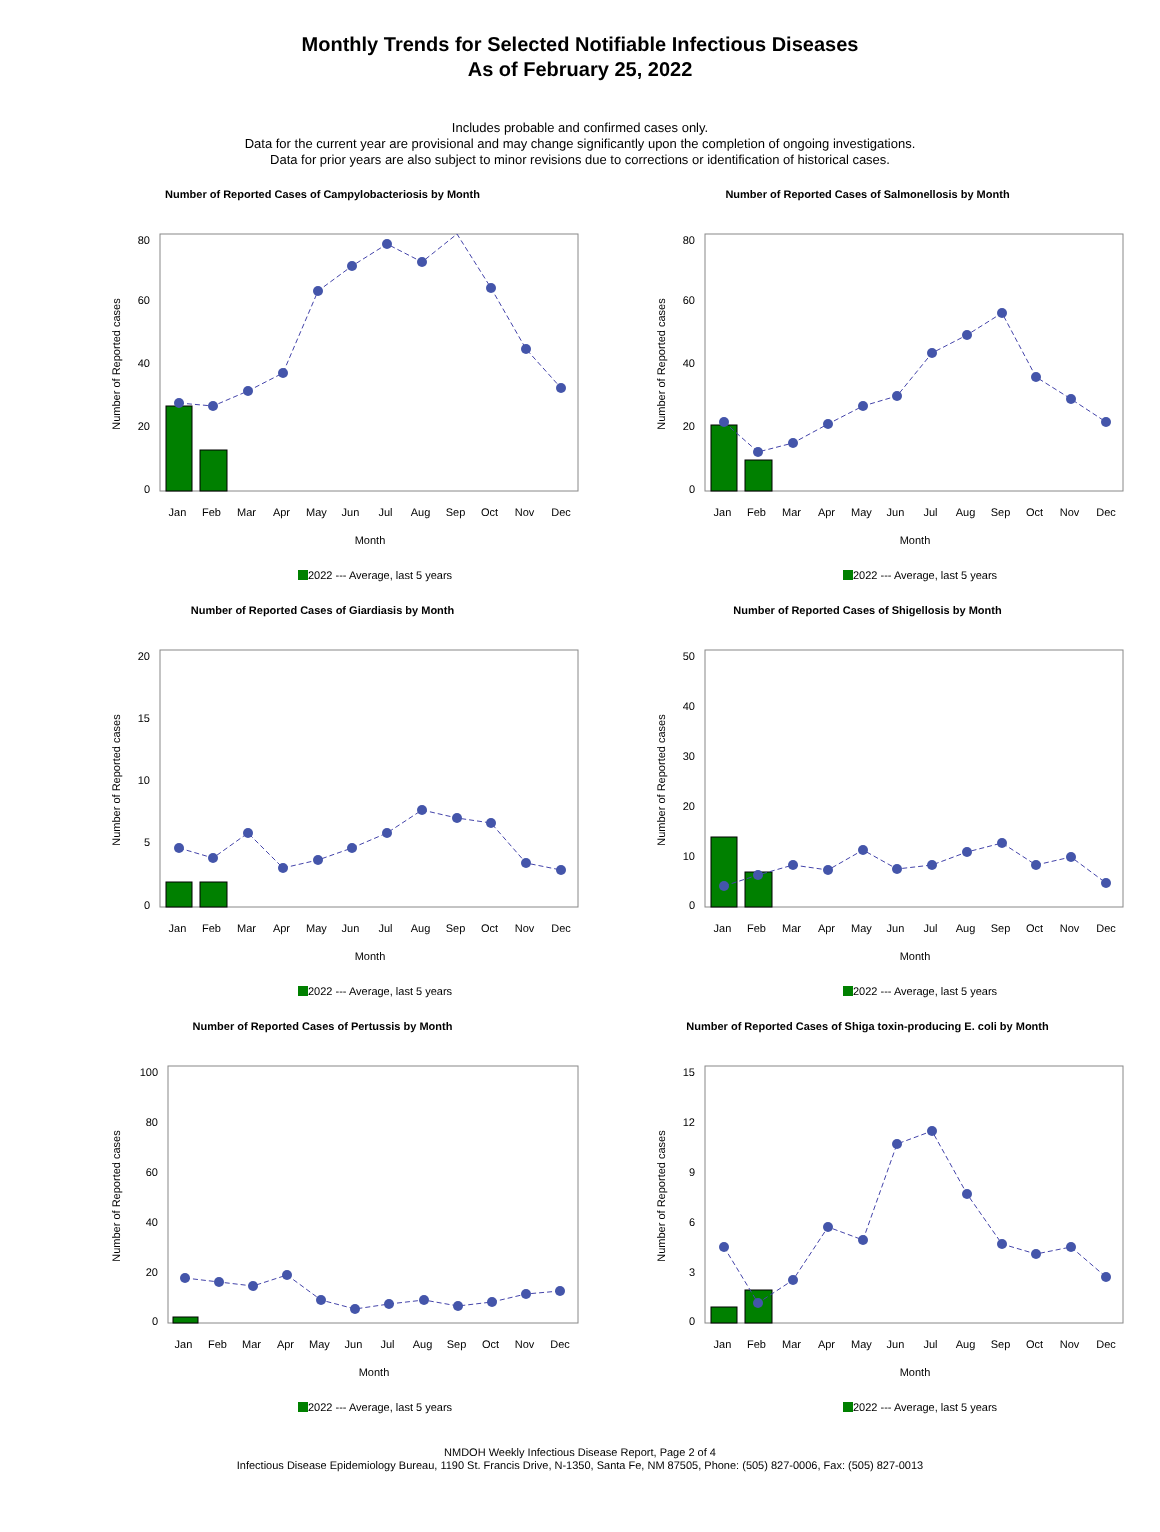Monthly Trends for Selected Notifiable Infectious Diseases
As of February 25, 2022
Includes probable and confirmed cases only.
Data for the current year are provisional and may change significantly upon the completion of ongoing investigations.
Data for prior years are also subject to minor revisions due to corrections or identification of historical cases.
Number of Reported Cases of Campylobacteriosis by Month
Number of Reported cases
80
60
40
20
0
Jan Feb Mar Apr May Jun Jul Aug Sep Oct Nov Dec
Month
2022 --- Average, last 5 years
Number of Reported Cases of Salmonellosis by Month
Number of Reported cases
80
60
40
20
0
Jan Feb Mar Apr May Jun Jul Aug Sep Oct Nov Dec
Month
2022 --- Average, last 5 years
Number of Reported Cases of Giardiasis by Month
Number of Reported cases
20
15
10
5
0
Jan Feb Mar Apr May Jun Jul Aug Sep Oct Nov Dec
Month
2022 --- Average, last 5 years
Number of Reported Cases of Shigellosis by Month
Number of Reported cases
50
40
30
20
10
0
Jan Feb Mar Apr May Jun Jul Aug Sep Oct Nov Dec
Month
2022 --- Average, last 5 years
Number of Reported Cases of Pertussis by Month
Number of Reported cases
100
80
60
40
20
0
Jan Feb Mar Apr May Jun Jul Aug Sep Oct Nov Dec
Month
2022 --- Average, last 5 years
Number of Reported Cases of Shiga toxin-producing E. coli by Month
Number of Reported cases
15
12
9
6
3
0
Jan Feb Mar Apr May Jun Jul Aug Sep Oct Nov Dec
Month
2022 --- Average, last 5 years
NMDOH Weekly Infectious Disease Report, Page 2 of 4
Infectious Disease Epidemiology Bureau, 1190 St. Francis Drive, N-1350, Santa Fe, NM 87505, Phone: (505) 827-0006, Fax: (505) 827-0013